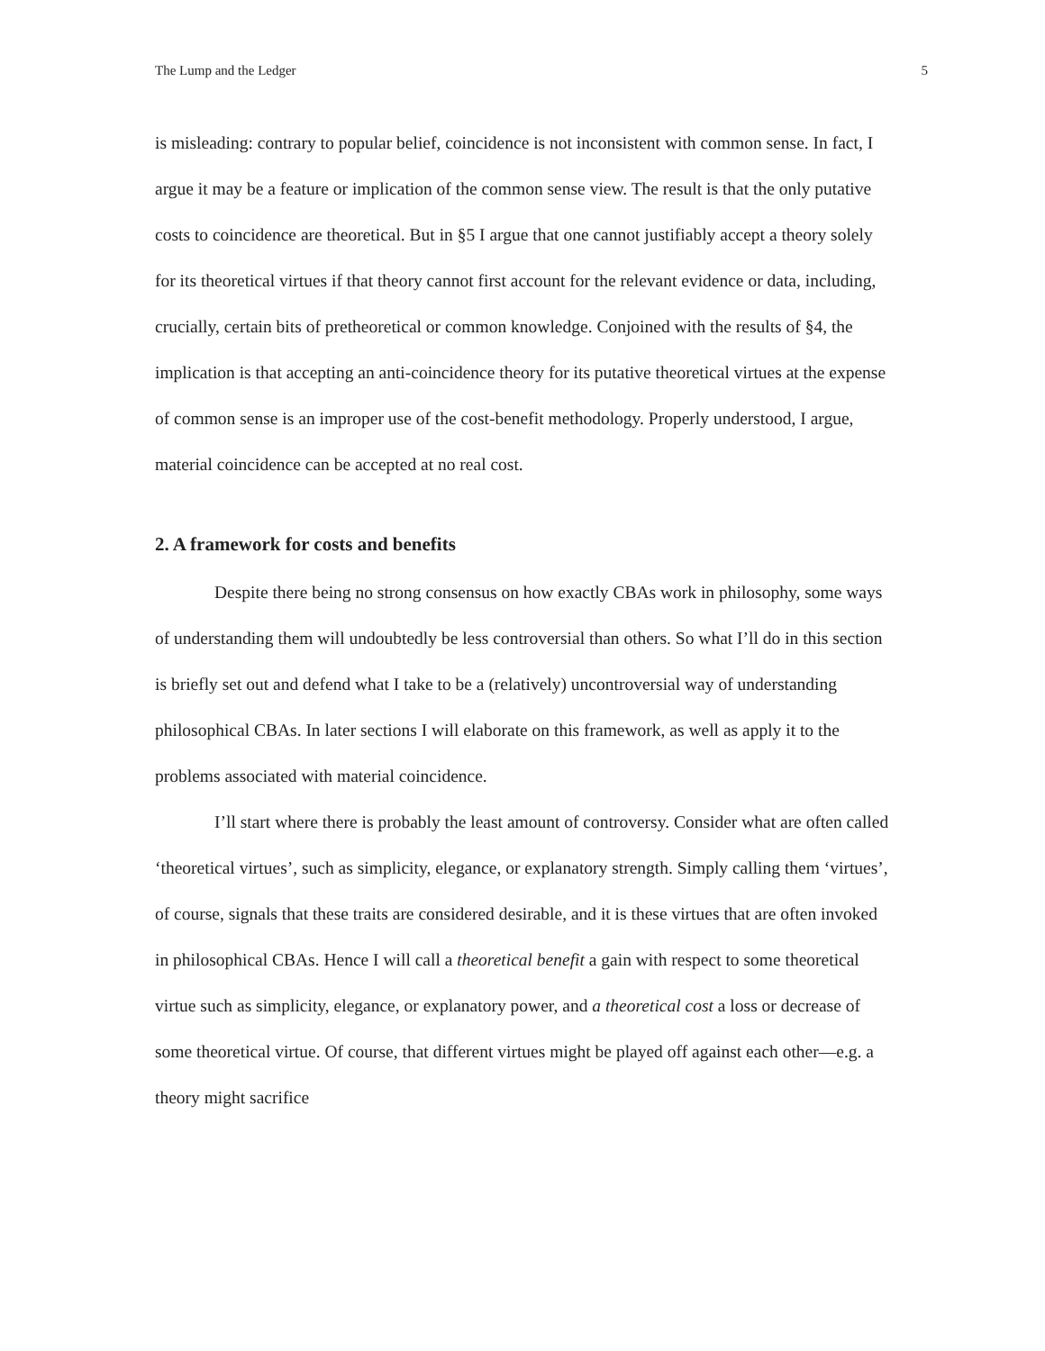The Lump and the Ledger 5
is misleading: contrary to popular belief, coincidence is not inconsistent with common sense. In fact, I argue it may be a feature or implication of the common sense view. The result is that the only putative costs to coincidence are theoretical. But in §5 I argue that one cannot justifiably accept a theory solely for its theoretical virtues if that theory cannot first account for the relevant evidence or data, including, crucially, certain bits of pretheoretical or common knowledge. Conjoined with the results of §4, the implication is that accepting an anti-coincidence theory for its putative theoretical virtues at the expense of common sense is an improper use of the cost-benefit methodology. Properly understood, I argue, material coincidence can be accepted at no real cost.
2. A framework for costs and benefits
Despite there being no strong consensus on how exactly CBAs work in philosophy, some ways of understanding them will undoubtedly be less controversial than others. So what I’ll do in this section is briefly set out and defend what I take to be a (relatively) uncontroversial way of understanding philosophical CBAs. In later sections I will elaborate on this framework, as well as apply it to the problems associated with material coincidence.
I’ll start where there is probably the least amount of controversy. Consider what are often called ‘theoretical virtues’, such as simplicity, elegance, or explanatory strength. Simply calling them ‘virtues’, of course, signals that these traits are considered desirable, and it is these virtues that are often invoked in philosophical CBAs. Hence I will call a theoretical benefit a gain with respect to some theoretical virtue such as simplicity, elegance, or explanatory power, and a theoretical cost a loss or decrease of some theoretical virtue. Of course, that different virtues might be played off against each other—e.g. a theory might sacrifice